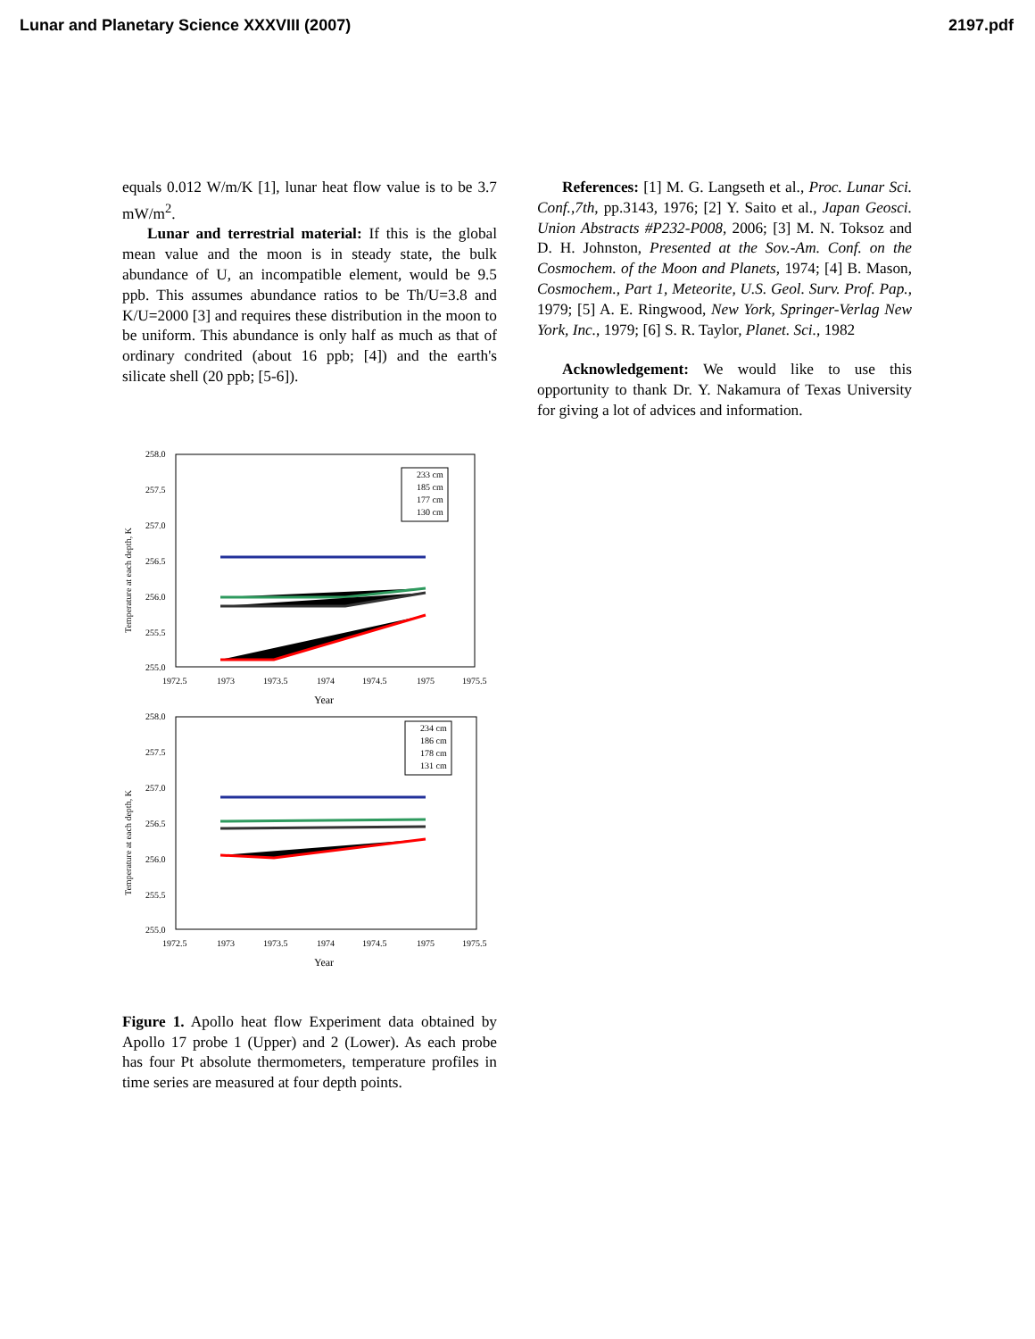Lunar and Planetary Science XXXVIII (2007) 2197.pdf
equals 0.012 W/m/K [1], lunar heat flow value is to be 3.7 mW/m<sup>2</sup>.
Lunar and terrestrial material: If this is the global mean value and the moon is in steady state, the bulk abundance of U, an incompatible element, would be 9.5 ppb. This assumes abundance ratios to be Th/U=3.8 and K/U=2000 [3] and requires these distribution in the moon to be uniform. This abundance is only half as much as that of ordinary condrited (about 16 ppb; [4]) and the earth's silicate shell (20 ppb; [5-6]).
258.0
257.5
257.0
256.5
256.0
255.5
255.0
1972.5
1973
1973.5
1974
1974.5
1975
1975.5
Year
Temperature at each depth, K
233 cm
185 cm
177 cm
130 cm
258.0
257.5
257.0
256.5
256.0
255.5
255.0
1972.5
1973
1973.5
1974
1974.5
1975
1975.5
Year
Temperature at each depth, K
234 cm
186 cm
178 cm
131 cm
Figure 1. Apollo heat flow Experiment data obtained by Apollo 17 probe 1 (Upper) and 2 (Lower). As each probe has four Pt absolute thermometers, temperature profiles in time series are measured at four depth points.
References: [1] M. G. Langseth et al., Proc. Lunar Sci. Conf.,7th, pp.3143, 1976; [2] Y. Saito et al., Japan Geosci. Union Abstracts #P232-P008, 2006; [3] M. N. Toksoz and D. H. Johnston, Presented at the Sov.-Am. Conf. on the Cosmochem. of the Moon and Planets, 1974; [4] B. Mason, Cosmochem., Part 1, Meteorite, U.S. Geol. Surv. Prof. Pap., 1979; [5] A. E. Ringwood, New York, Springer-Verlag New York, Inc., 1979; [6] S. R. Taylor, Planet. Sci., 1982
Acknowledgement: We would like to use this opportunity to thank Dr. Y. Nakamura of Texas University for giving a lot of advices and information.